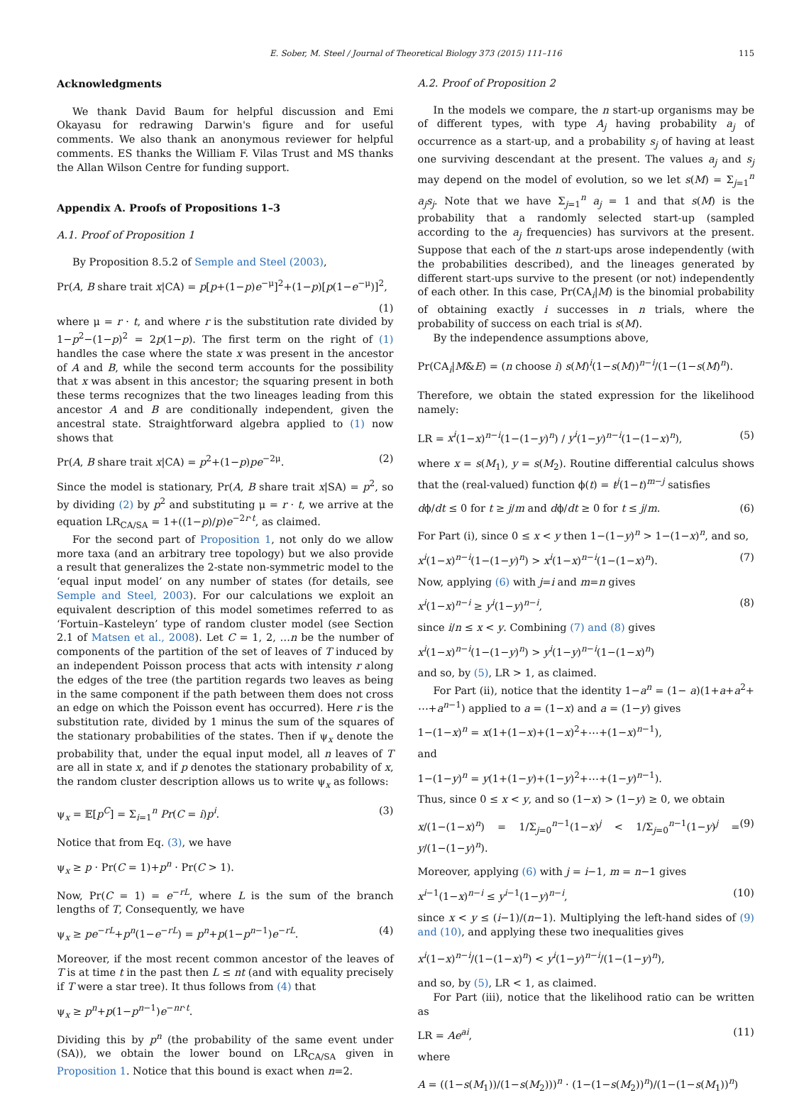E. Sober, M. Steel / Journal of Theoretical Biology 373 (2015) 111–116 115
Acknowledgments
We thank David Baum for helpful discussion and Emi Okayasu for redrawing Darwin's figure and for useful comments. We also thank an anonymous reviewer for helpful comments. ES thanks the William F. Vilas Trust and MS thanks the Allan Wilson Centre for funding support.
Appendix A. Proofs of Propositions 1–3
A.1. Proof of Proposition 1
By Proposition 8.5.2 of Semple and Steel (2003),
Pr(A, B share trait x|CA) = p[p+(1−p)e<sup>−μ</sup>]<sup>2</sup>+(1−p)[p(1−e<sup>−μ</sup>)]<sup>2</sup>,
(1)
where μ = r · t, and where r is the substitution rate divided by 1−p<sup>2</sup>−(1−p)<sup>2</sup> = 2p(1−p). The first term on the right of (1) handles the case where the state x was present in the ancestor of A and B, while the second term accounts for the possibility that x was absent in this ancestor; the squaring present in both these terms recognizes that the two lineages leading from this ancestor A and B are conditionally independent, given the ancestral state. Straightforward algebra applied to (1) now shows that
Pr(A, B share trait x|CA) = p<sup>2</sup>+(1−p)pe<sup>−2μ</sup>. (2)
Since the model is stationary, Pr(A, B share trait x|SA) = p<sup>2</sup>, so by dividing (2) by p<sup>2</sup> and substituting μ = r · t, we arrive at the equation LR<sub>CA/SA</sub> = 1+((1−p)/p)e<sup>−2r·t</sup>, as claimed.
For the second part of Proposition 1, not only do we allow more taxa (and an arbitrary tree topology) but we also provide a result that generalizes the 2-state non-symmetric model to the ‘equal input model’ on any number of states (for details, see Semple and Steel, 2003). For our calculations we exploit an equivalent description of this model sometimes referred to as ‘Fortuin–Kasteleyn’ type of random cluster model (see Section 2.1 of Matsen et al., 2008). Let C = 1, 2, …n be the number of components of the partition of the set of leaves of T induced by an independent Poisson process that acts with intensity r along the edges of the tree (the partition regards two leaves as being in the same component if the path between them does not cross an edge on which the Poisson event has occurred). Here r is the substitution rate, divided by 1 minus the sum of the squares of the stationary probabilities of the states. Then if ψ<sub>x</sub> denote the probability that, under the equal input model, all n leaves of T are all in state x, and if p denotes the stationary probability of x, the random cluster description allows us to write ψ<sub>x</sub> as follows:
ψ<sub>x</sub> = 𝔼[p<sup>C</sup>] = Σ<sub>i=1</sub><sup>n</sup> Pr(C = i)p<sup>i</sup>. (3)
Notice that from Eq. (3), we have
ψ<sub>x</sub> ≥ p · Pr(C = 1)+p<sup>n</sup> · Pr(C > 1).
Now, Pr(C = 1) = e<sup>−rL</sup>, where L is the sum of the branch lengths of T, Consequently, we have
ψ<sub>x</sub> ≥ pe<sup>−rL</sup>+p<sup>n</sup>(1−e<sup>−rL</sup>) = p<sup>n</sup>+p(1−p<sup>n−1</sup>)e<sup>−rL</sup>. (4)
Moreover, if the most recent common ancestor of the leaves of T is at time t in the past then L ≤ nt (and with equality precisely if T were a star tree). It thus follows from (4) that
ψ<sub>x</sub> ≥ p<sup>n</sup>+p(1−p<sup>n−1</sup>)e<sup>−nr·t</sup>.
Dividing this by p<sup>n</sup> (the probability of the same event under (SA)), we obtain the lower bound on LR<sub>CA/SA</sub> given in Proposition 1. Notice that this bound is exact when n=2.
A.2. Proof of Proposition 2
In the models we compare, the n start-up organisms may be of different types, with type A<sub>j</sub> having probability a<sub>j</sub> of occurrence as a start-up, and a probability s<sub>j</sub> of having at least one surviving descendant at the present. The values a<sub>j</sub> and s<sub>j</sub> may depend on the model of evolution, so we let s(M) = Σ<sub>j=1</sub><sup>n</sup> a<sub>j</sub>s<sub>j</sub>. Note that we have Σ<sub>j=1</sub><sup>n</sup> a<sub>j</sub> = 1 and that s(M) is the probability that a randomly selected start-up (sampled according to the a<sub>j</sub> frequencies) has survivors at the present. Suppose that each of the n start-ups arose independently (with the probabilities described), and the lineages generated by different start-ups survive to the present (or not) independently of each other. In this case, Pr(CA<sub>i</sub>|M) is the binomial probability of obtaining exactly i successes in n trials, where the probability of success on each trial is s(M).
By the independence assumptions above,
Pr(CA<sub>i</sub>|M&E) = (n choose i) s(M)<sup>i</sup>(1−s(M))<sup>n−i</sup>/(1−(1−s(M)<sup>n</sup>).
Therefore, we obtain the stated expression for the likelihood namely:
LR = x<sup>i</sup>(1−x)<sup>n−i</sup>(1−(1−y)<sup>n</sup>) / y<sup>i</sup>(1−y)<sup>n−i</sup>(1−(1−x)<sup>n</sup>), (5)
where x = s(M<sub>1</sub>), y = s(M<sub>2</sub>). Routine differential calculus shows that the (real-valued) function ϕ(t) = t<sup>j</sup>(1−t)<sup>m−j</sup> satisfies
dϕ/dt ≤ 0 for t ≥ j/m and dϕ/dt ≥ 0 for t ≤ j/m. (6)
For Part (i), since 0 ≤ x < y then 1−(1−y)<sup>n</sup> > 1−(1−x)<sup>n</sup>, and so,
x<sup>i</sup>(1−x)<sup>n−i</sup>(1−(1−y)<sup>n</sup>) > x<sup>i</sup>(1−x)<sup>n−i</sup>(1−(1−x)<sup>n</sup>). (7)
Now, applying (6) with j=i and m=n gives
x<sup>i</sup>(1−x)<sup>n−i</sup> ≥ y<sup>i</sup>(1−y)<sup>n−i</sup>, (8)
since i/n ≤ x < y. Combining (7) and (8) gives
x<sup>i</sup>(1−x)<sup>n−i</sup>(1−(1−y)<sup>n</sup>) > y<sup>i</sup>(1−y)<sup>n−i</sup>(1−(1−x)<sup>n</sup>)
and so, by (5), LR > 1, as claimed.
For Part (ii), notice that the identity 1−a<sup>n</sup> = (1− a)(1+a+a<sup>2</sup>+ ⋯+a<sup>n−1</sup>) applied to a = (1−x) and a = (1−y) gives
1−(1−x)<sup>n</sup> = x(1+(1−x)+(1−x)<sup>2</sup>+⋯+(1−x)<sup>n−1</sup>),
and
1−(1−y)<sup>n</sup> = y(1+(1−y)+(1−y)<sup>2</sup>+⋯+(1−y)<sup>n−1</sup>).
Thus, since 0 ≤ x < y, and so (1−x) > (1−y) ≥ 0, we obtain
x/(1−(1−x)<sup>n</sup>) = 1/Σ<sub>j=0</sub><sup>n−1</sup>(1−x)<sup>j</sup> < 1/Σ<sub>j=0</sub><sup>n−1</sup>(1−y)<sup>j</sup> = y/(1−(1−y)<sup>n</sup>). (9)
Moreover, applying (6) with j = i−1, m = n−1 gives
x<sup>i−1</sup>(1−x)<sup>n−i</sup> ≤ y<sup>i−1</sup>(1−y)<sup>n−i</sup>, (10)
since x < y ≤ (i−1)/(n−1). Multiplying the left-hand sides of (9) and (10), and applying these two inequalities gives
x<sup>i</sup>(1−x)<sup>n−i</sup>/(1−(1−x)<sup>n</sup>) < y<sup>i</sup>(1−y)<sup>n−i</sup>/(1−(1−y)<sup>n</sup>),
and so, by (5), LR < 1, as claimed.
For Part (iii), notice that the likelihood ratio can be written as
LR = Ae<sup>ai</sup>, (11)
where
A = ((1−s(M<sub>1</sub>))/(1−s(M<sub>2</sub>)))<sup>n</sup> · (1−(1−s(M<sub>2</sub>))<sup>n</sup>)/(1−(1−s(M<sub>1</sub>))<sup>n</sup>)